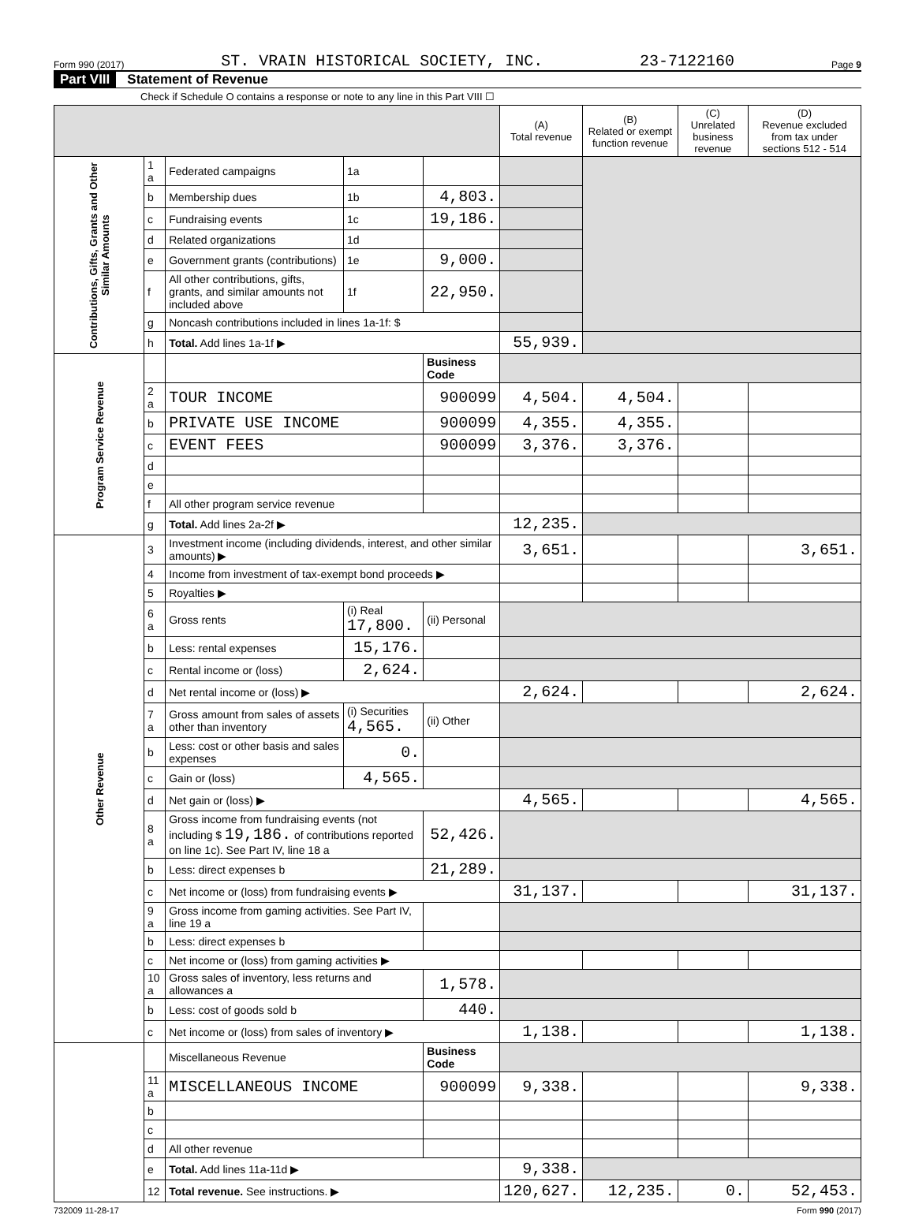Form 990 (2017) ST. VRAIN HISTORICAL SOCIETY, INC. 23-7122160 Page 9
Part VIII Statement of Revenue
Check if Schedule O contains a response or note to any line in this Part VIII ☐
| | | | | | (A) Total revenue | (B) Related or exempt function revenue | (C) Unrelated business revenue | (D) Revenue excluded from tax under sections 512 - 514 |
| --- | --- | --- | --- | --- | --- | --- | --- | --- |
| Contributions, Gifts, Grants and Other Similar Amounts | 1 a | Federated campaigns | 1a | | | | | |
| | b | Membership dues | 1b | 4,803. | | | | |
| | c | Fundraising events | 1c | 19,186. | | | | |
| | d | Related organizations | 1d | | | | | |
| | e | Government grants (contributions) | 1e | 9,000. | | | | |
| | f | All other contributions, gifts, grants, and similar amounts not included above | 1f | 22,950. | | | | |
| | g | Noncash contributions included in lines 1a-1f: $ | | | | | | |
| | h | Total. Add lines 1a-1f ▶ | | | 55,939. | | | |
| Program Service Revenue | | | | Business Code | | | | |
| | 2 a | TOUR INCOME | | 900099 | 4,504. | 4,504. | | |
| | b | PRIVATE USE INCOME | | 900099 | 4,355. | 4,355. | | |
| | c | EVENT FEES | | 900099 | 3,376. | 3,376. | | |
| | d | | | | | | | |
| | e | | | | | | | |
| | f | All other program service revenue | | | | | | |
| | g | Total. Add lines 2a-2f ▶ | | | 12,235. | | | |
| Other Revenue | 3 | Investment income (including dividends, interest, and other similar amounts) ▶ | | | 3,651. | | | 3,651. |
| | 4 | Income from investment of tax-exempt bond proceeds ▶ | | | | | | |
| | 5 | Royalties ▶ | | | | | | |
| | 6 a | Gross rents | (i) Real 17,800. | (ii) Personal | | | | |
| | b | Less: rental expenses | 15,176. | | | | | |
| | c | Rental income or (loss) | 2,624. | | | | | |
| | d | Net rental income or (loss) ▶ | | | 2,624. | | | 2,624. |
| | 7 a | Gross amount from sales of assets other than inventory | (i) Securities 4,565. | (ii) Other | | | | |
| | b | Less: cost or other basis and sales expenses | 0. | | | | | |
| | c | Gain or (loss) | 4,565. | | | | | |
| | d | Net gain or (loss) ▶ | | | 4,565. | | | 4,565. |
| | 8 a | Gross income from fundraising events (not including $ 19,186. of contributions reported on line 1c). See Part IV, line 18 a | | 52,426. | | | | |
| | b | Less: direct expenses b | | 21,289. | | | | |
| | c | Net income or (loss) from fundraising events ▶ | | | 31,137. | | | 31,137. |
| | 9 a | Gross income from gaming activities. See Part IV, line 19 a | | | | | | |
| | b | Less: direct expenses b | | | | | | |
| | c | Net income or (loss) from gaming activities ▶ | | | | | | |
| | 10 a | Gross sales of inventory, less returns and allowances a | | 1,578. | | | | |
| | b | Less: cost of goods sold b | | 440. | | | | |
| | c | Net income or (loss) from sales of inventory ▶ | | | 1,138. | | | 1,138. |
| | | Miscellaneous Revenue | | Business Code | | | | |
| | 11 a | MISCELLANEOUS INCOME | | 900099 | 9,338. | | | 9,338. |
| | b | | | | | | | |
| | c | | | | | | | |
| | d | All other revenue | | | | | | |
| | e | Total. Add lines 11a-11d ▶ | | | 9,338. | | | |
| | 12 | Total revenue. See instructions. ▶ | | | 120,627. | 12,235. | 0. | 52,453. |
732009 11-28-17 Form 990 (2017)